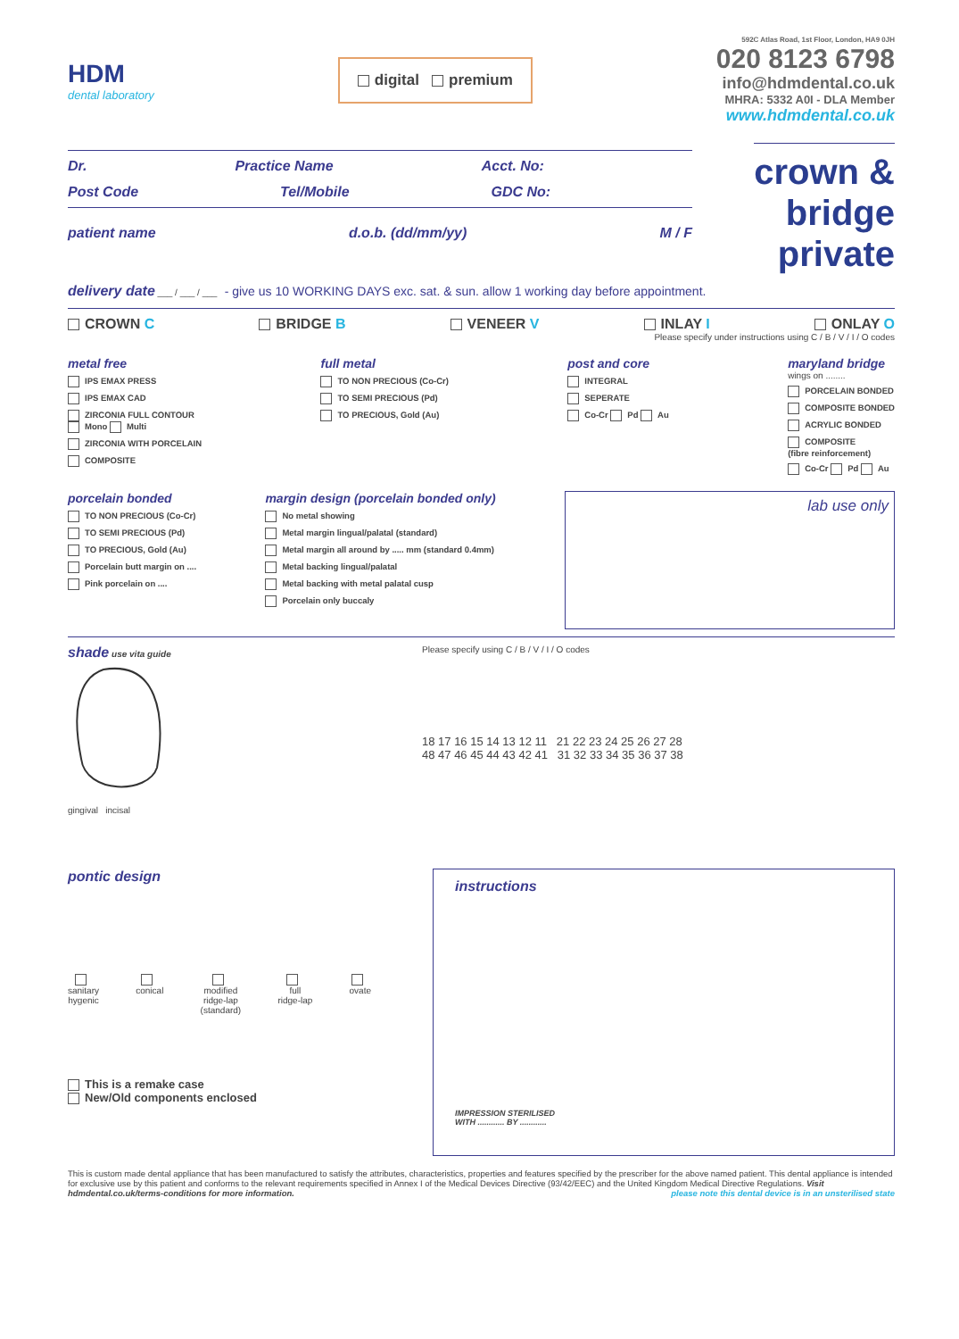HDM
dental laboratory
digital premium
592C Atlas Road, 1st Floor, London, HA9 0JH
020 8123 6798
info@hdmdental.co.uk
MHRA: 5332 A0I - DLA Member
www.hdmdental.co.uk
Dr. Practice Name Acct. No:
Post Code Tel/Mobile GDC No:
patient name d.o.b. (dd/mm/yy) M / F
crown &
bridge
private
delivery date ___ / ___ / ___ - give us 10 WORKING DAYS exc. sat. & sun. allow 1 working day before appointment.
CROWN C BRIDGE B VENEER V INLAY I ONLAY O
Please specify under instructions using C / B / V / I / O codes
metal free
IPS EMAX PRESS
IPS EMAX CAD
ZIRCONIA FULL CONTOUR
Mono Multi
ZIRCONIA WITH PORCELAIN
COMPOSITE
full metal
TO NON PRECIOUS (Co-Cr)
TO SEMI PRECIOUS (Pd)
TO PRECIOUS, Gold (Au)
post and core
INTEGRAL
SEPERATE
Co-Cr Pd Au
maryland bridge
wings on ........
PORCELAIN BONDED
COMPOSITE BONDED
ACRYLIC BONDED
COMPOSITE
(fibre reinforcement)
Co-Cr Pd Au
porcelain bonded
TO NON PRECIOUS (Co-Cr)
TO SEMI PRECIOUS (Pd)
TO PRECIOUS, Gold (Au)
Porcelain butt margin on ....
Pink porcelain on ....
margin design (porcelain bonded only)
No metal showing
Metal margin lingual/palatal (standard)
Metal margin all around by ..... mm (standard 0.4mm)
Metal backing lingual/palatal
Metal backing with metal palatal cusp
Porcelain only buccaly
lab use only
shade use vita guide
gingival incisal
Please specify using C / B / V / I / O codes
18 17 16 15 14 13 12 11 21 22 23 24 25 26 27 28
48 47 46 45 44 43 42 41 31 32 33 34 35 36 37 38
pontic design
sanitary
hygenic
conical
modified
ridge-lap
(standard)
full
ridge-lap
ovate
This is a remake case
New/Old components enclosed
instructions
IMPRESSION STERILISED
WITH ............ BY ............
This is custom made dental appliance that has been manufactured to satisfy the attributes, characteristics, properties and features specified by the prescriber for the above named patient. This dental appliance is intended for exclusive use by this patient and conforms to the relevant requirements specified in Annex I of the Medical Devices Directive (93/42/EEC) and the United Kingdom Medical Directive Regulations. Visit hdmdental.co.uk/terms-conditions for more information. please note this dental device is in an unsterilised state